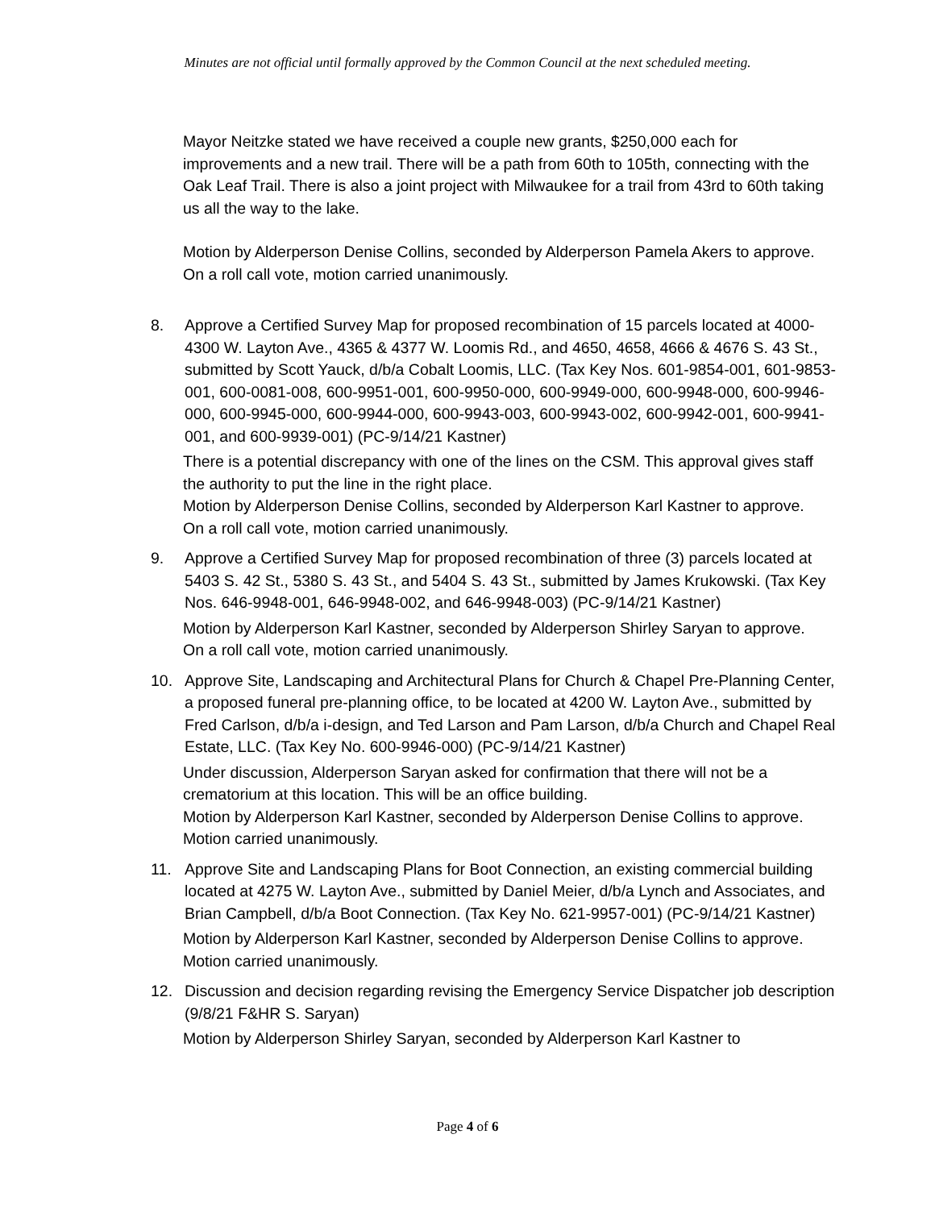Minutes are not official until formally approved by the Common Council at the next scheduled meeting.
Mayor Neitzke stated we have received a couple new grants, $250,000 each for improvements and a new trail. There will be a path from 60th to 105th, connecting with the Oak Leaf Trail. There is also a joint project with Milwaukee for a trail from 43rd to 60th taking us all the way to the lake.
Motion by Alderperson Denise Collins, seconded by Alderperson Pamela Akers to approve. On a roll call vote, motion carried unanimously.
8. Approve a Certified Survey Map for proposed recombination of 15 parcels located at 4000-4300 W. Layton Ave., 4365 & 4377 W. Loomis Rd., and 4650, 4658, 4666 & 4676 S. 43 St., submitted by Scott Yauck, d/b/a Cobalt Loomis, LLC. (Tax Key Nos. 601-9854-001, 601-9853-001, 600-0081-008, 600-9951-001, 600-9950-000, 600-9949-000, 600-9948-000, 600-9946-000, 600-9945-000, 600-9944-000, 600-9943-003, 600-9943-002, 600-9942-001, 600-9941-001, and 600-9939-001) (PC-9/14/21 Kastner)
There is a potential discrepancy with one of the lines on the CSM. This approval gives staff the authority to put the line in the right place.
Motion by Alderperson Denise Collins, seconded by Alderperson Karl Kastner to approve. On a roll call vote, motion carried unanimously.
9. Approve a Certified Survey Map for proposed recombination of three (3) parcels located at 5403 S. 42 St., 5380 S. 43 St., and 5404 S. 43 St., submitted by James Krukowski. (Tax Key Nos. 646-9948-001, 646-9948-002, and 646-9948-003) (PC-9/14/21 Kastner)
Motion by Alderperson Karl Kastner, seconded by Alderperson Shirley Saryan to approve. On a roll call vote, motion carried unanimously.
10. Approve Site, Landscaping and Architectural Plans for Church & Chapel Pre-Planning Center, a proposed funeral pre-planning office, to be located at 4200 W. Layton Ave., submitted by Fred Carlson, d/b/a i-design, and Ted Larson and Pam Larson, d/b/a Church and Chapel Real Estate, LLC. (Tax Key No. 600-9946-000) (PC-9/14/21 Kastner)
Under discussion, Alderperson Saryan asked for confirmation that there will not be a crematorium at this location. This will be an office building.
Motion by Alderperson Karl Kastner, seconded by Alderperson Denise Collins to approve. Motion carried unanimously.
11. Approve Site and Landscaping Plans for Boot Connection, an existing commercial building located at 4275 W. Layton Ave., submitted by Daniel Meier, d/b/a Lynch and Associates, and Brian Campbell, d/b/a Boot Connection. (Tax Key No. 621-9957-001) (PC-9/14/21 Kastner)
Motion by Alderperson Karl Kastner, seconded by Alderperson Denise Collins to approve. Motion carried unanimously.
12. Discussion and decision regarding revising the Emergency Service Dispatcher job description (9/8/21 F&HR S. Saryan)
Motion by Alderperson Shirley Saryan, seconded by Alderperson Karl Kastner to
Page 4 of 6